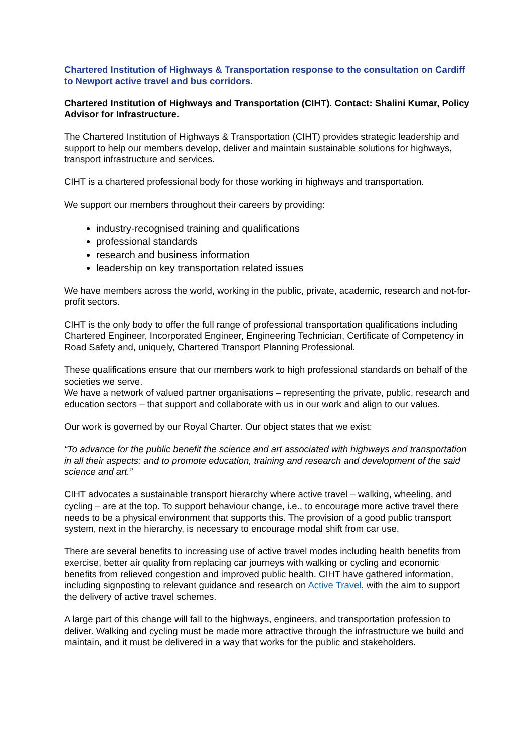Chartered Institution of Highways & Transportation response to the consultation on Cardiff to Newport active travel and bus corridors.
Chartered Institution of Highways and Transportation (CIHT). Contact: Shalini Kumar, Policy Advisor for Infrastructure.
The Chartered Institution of Highways & Transportation (CIHT) provides strategic leadership and support to help our members develop, deliver and maintain sustainable solutions for highways, transport infrastructure and services.
CIHT is a chartered professional body for those working in highways and transportation.
We support our members throughout their careers by providing:
industry-recognised training and qualifications
professional standards
research and business information
leadership on key transportation related issues
We have members across the world, working in the public, private, academic, research and not-for-profit sectors.
CIHT is the only body to offer the full range of professional transportation qualifications including Chartered Engineer, Incorporated Engineer, Engineering Technician, Certificate of Competency in Road Safety and, uniquely, Chartered Transport Planning Professional.
These qualifications ensure that our members work to high professional standards on behalf of the societies we serve.
We have a network of valued partner organisations – representing the private, public, research and education sectors – that support and collaborate with us in our work and align to our values.
Our work is governed by our Royal Charter. Our object states that we exist:
“To advance for the public benefit the science and art associated with highways and transportation in all their aspects: and to promote education, training and research and development of the said science and art.”
CIHT advocates a sustainable transport hierarchy where active travel – walking, wheeling, and cycling – are at the top. To support behaviour change, i.e., to encourage more active travel there needs to be a physical environment that supports this. The provision of a good public transport system, next in the hierarchy, is necessary to encourage modal shift from car use.
There are several benefits to increasing use of active travel modes including health benefits from exercise, better air quality from replacing car journeys with walking or cycling and economic benefits from relieved congestion and improved public health. CIHT have gathered information, including signposting to relevant guidance and research on Active Travel, with the aim to support the delivery of active travel schemes.
A large part of this change will fall to the highways, engineers, and transportation profession to deliver. Walking and cycling must be made more attractive through the infrastructure we build and maintain, and it must be delivered in a way that works for the public and stakeholders.